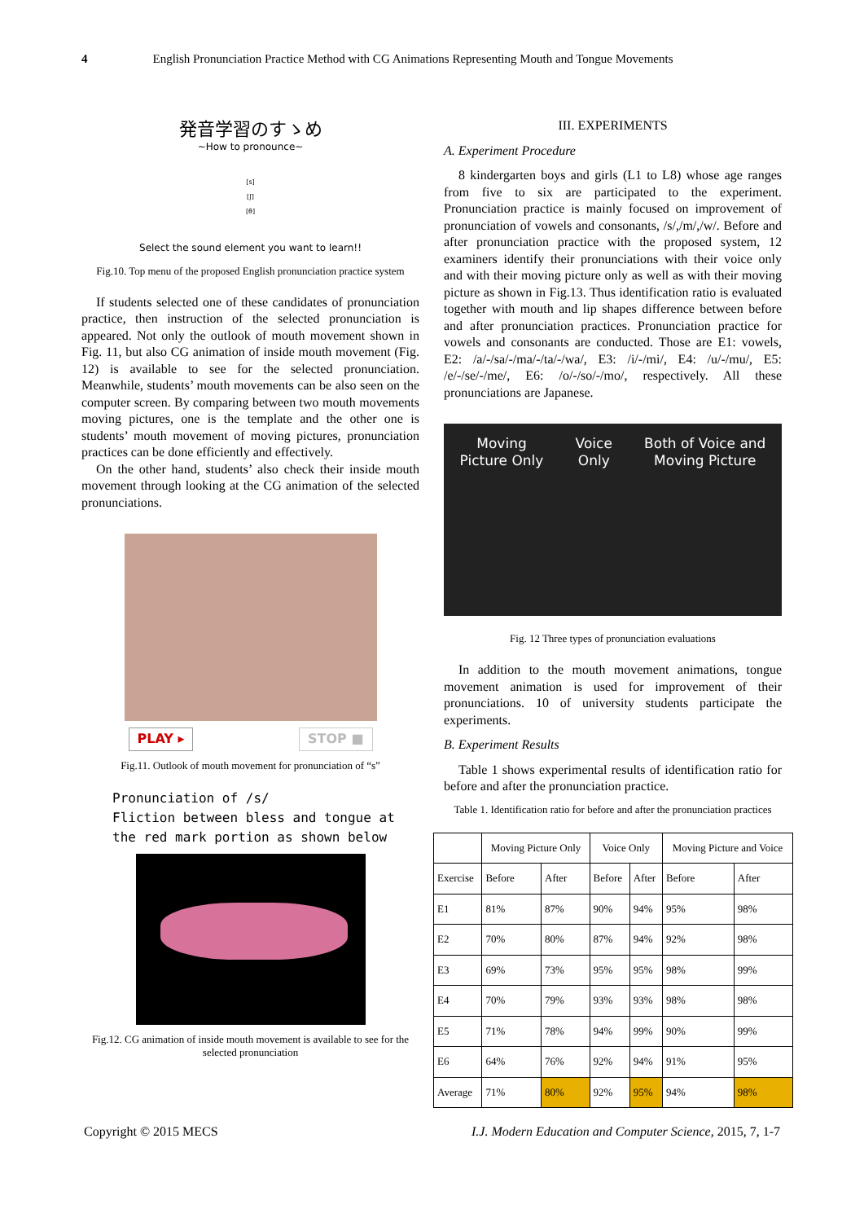4 English Pronunciation Practice Method with CG Animations Representing Mouth and Tongue Movements
発音学習のすゝめ
~How to pronounce~
[s]
[ʃ]
[θ]
Select the sound element you want to learn!!
Fig.10. Top menu of the proposed English pronunciation practice system
If students selected one of these candidates of pronunciation practice, then instruction of the selected pronunciation is appeared. Not only the outlook of mouth movement shown in Fig. 11, but also CG animation of inside mouth movement (Fig. 12) is available to see for the selected pronunciation. Meanwhile, students’ mouth movements can be also seen on the computer screen. By comparing between two mouth movements moving pictures, one is the template and the other one is students’ mouth movement of moving pictures, pronunciation practices can be done efficiently and effectively.
On the other hand, students’ also check their inside mouth movement through looking at the CG animation of the selected pronunciations.
PLAY ▸ STOP ■
Fig.11. Outlook of mouth movement for pronunciation of “s”
Pronunciation of /s/
Fliction between bless and tongue at
the red mark portion as shown below
Fig.12. CG animation of inside mouth movement is available to see for the selected pronunciation
III. EXPERIMENTS
A. Experiment Procedure
8 kindergarten boys and girls (L1 to L8) whose age ranges from five to six are participated to the experiment. Pronunciation practice is mainly focused on improvement of pronunciation of vowels and consonants, /s/,/m/,/w/. Before and after pronunciation practice with the proposed system, 12 examiners identify their pronunciations with their voice only and with their moving picture only as well as with their moving picture as shown in Fig.13. Thus identification ratio is evaluated together with mouth and lip shapes difference between before and after pronunciation practices. Pronunciation practice for vowels and consonants are conducted. Those are E1: vowels, E2: /a/-/sa/-/ma/-/ta/-/wa/, E3: /i/-/mi/, E4: /u/-/mu/, E5: /e/-/se/-/me/, E6: /o/-/so/-/mo/, respectively. All these pronunciations are Japanese.
Moving
Picture Only
Voice
Only
Both of Voice and
Moving Picture
Fig. 12 Three types of pronunciation evaluations
In addition to the mouth movement animations, tongue movement animation is used for improvement of their pronunciations. 10 of university students participate the experiments.
B. Experiment Results
Table 1 shows experimental results of identification ratio for before and after the pronunciation practice.
Table 1. Identification ratio for before and after the pronunciation practices
| | Moving Picture Only | | Voice Only | | Moving Picture and Voice | |
| --- | --- | --- | --- | --- | --- | --- |
| Exercise | Before | After | Before | After | Before | After |
| E1 | 81% | 87% | 90% | 94% | 95% | 98% |
| E2 | 70% | 80% | 87% | 94% | 92% | 98% |
| E3 | 69% | 73% | 95% | 95% | 98% | 99% |
| E4 | 70% | 79% | 93% | 93% | 98% | 98% |
| E5 | 71% | 78% | 94% | 99% | 90% | 99% |
| E6 | 64% | 76% | 92% | 94% | 91% | 95% |
| Average | 71% | 80% | 92% | 95% | 94% | 98% |
Copyright © 2015 MECS I.J. Modern Education and Computer Science, 2015, 7, 1-7